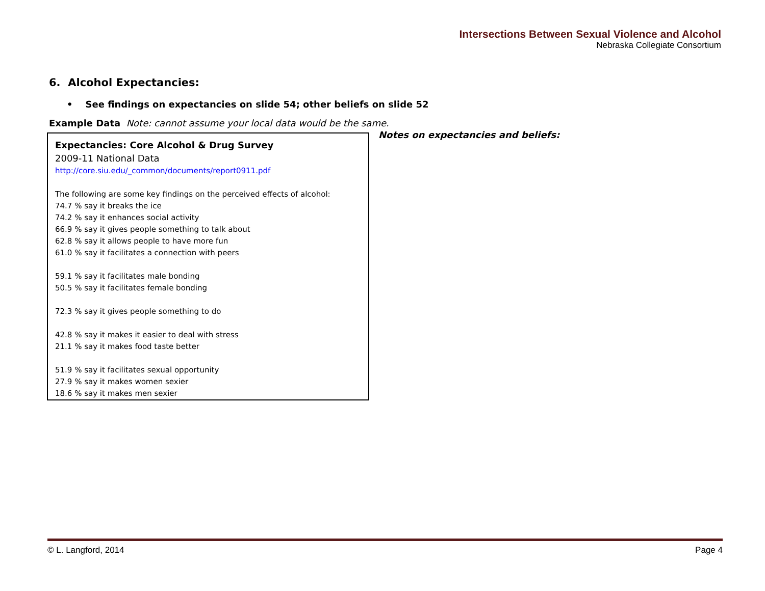Intersections Between Sexual Violence and Alcohol
Nebraska Collegiate Consortium
6. Alcohol Expectancies:
• See findings on expectancies on slide 54; other beliefs on slide 52
Example Data Note: cannot assume your local data would be the same.
Expectancies: Core Alcohol & Drug Survey
2009-11 National Data
http://core.siu.edu/_common/documents/report0911.pdf
The following are some key findings on the perceived effects of alcohol:
74.7 % say it breaks the ice
74.2 % say it enhances social activity
66.9 % say it gives people something to talk about
62.8 % say it allows people to have more fun
61.0 % say it facilitates a connection with peers
59.1 % say it facilitates male bonding
50.5 % say it facilitates female bonding
72.3 % say it gives people something to do
42.8 % say it makes it easier to deal with stress
21.1 % say it makes food taste better
51.9 % say it facilitates sexual opportunity
27.9 % say it makes women sexier
18.6 % say it makes men sexier
Notes on expectancies and beliefs:
© L. Langford, 2014 Page 4